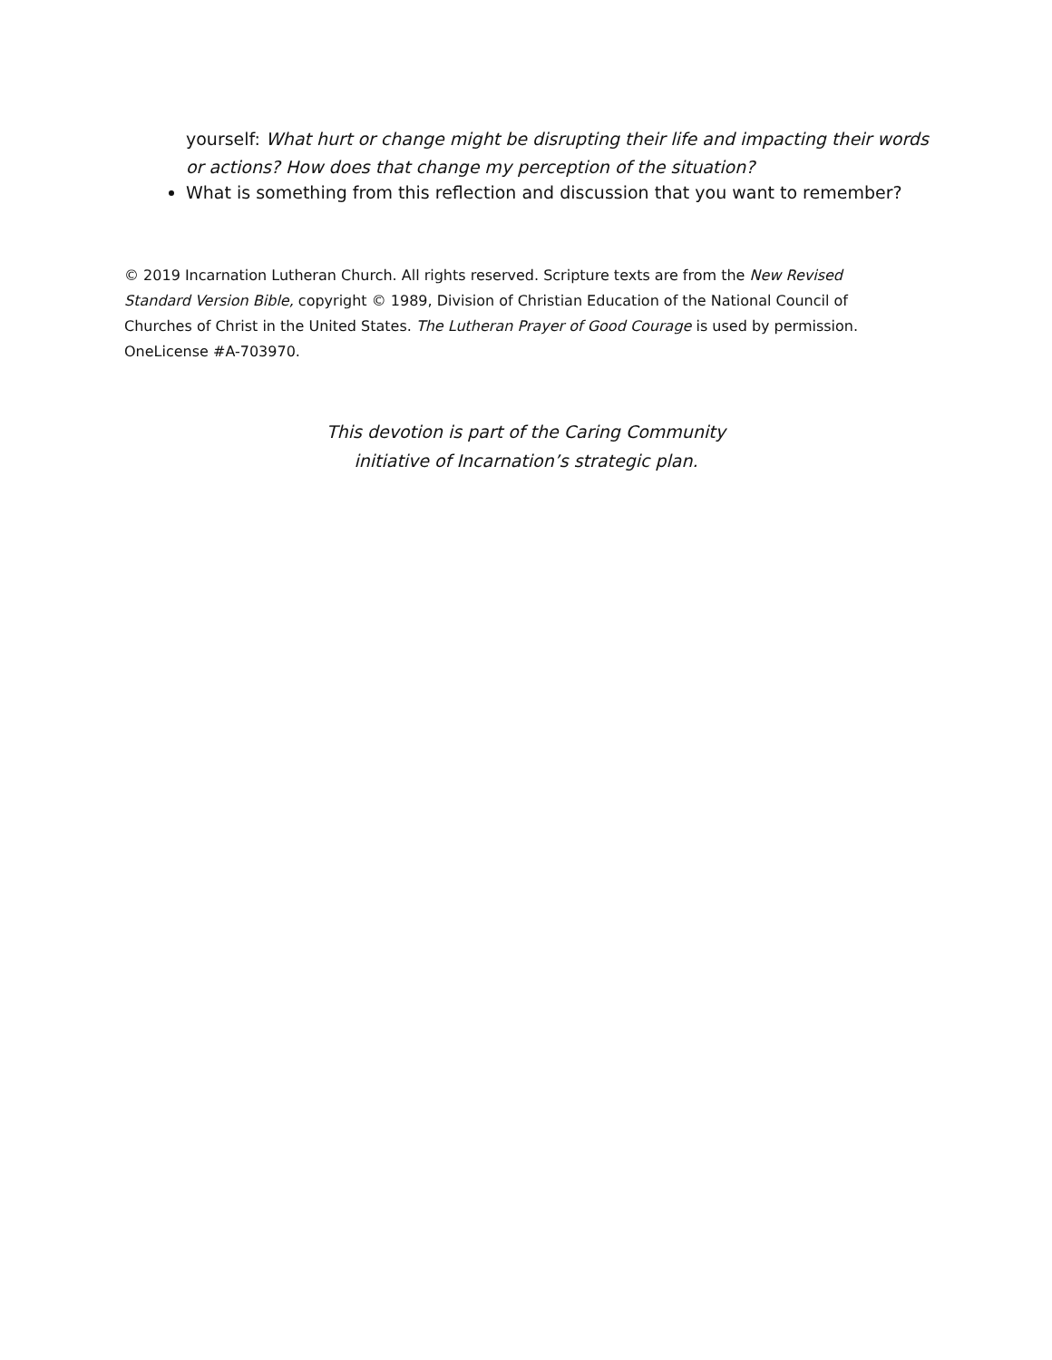yourself: What hurt or change might be disrupting their life and impacting their words or actions? How does that change my perception of the situation?
What is something from this reflection and discussion that you want to remember?
© 2019 Incarnation Lutheran Church. All rights reserved. Scripture texts are from the New Revised Standard Version Bible, copyright © 1989, Division of Christian Education of the National Council of Churches of Christ in the United States. The Lutheran Prayer of Good Courage is used by permission. OneLicense #A-703970.
This devotion is part of the Caring Community
initiative of Incarnation’s strategic plan.